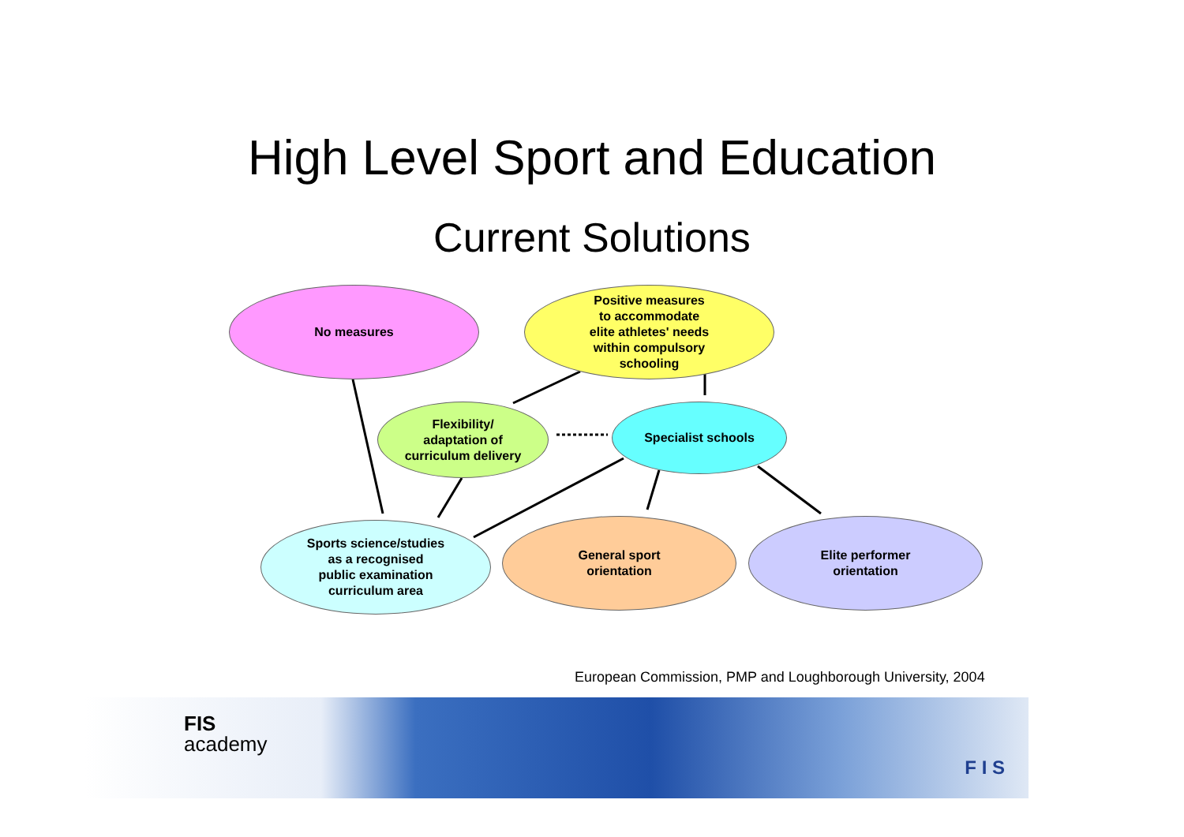High Level Sport and Education
Current Solutions
No measures
Positive measures
to accommodate
elite athletes' needs
within compulsory
schooling
Flexibility/
adaptation of
curriculum delivery
Specialist schools
Sports science/studies
as a recognised
public examination
curriculum area
General sport
orientation
Elite performer
orientation
European Commission, PMP and Loughborough University, 2004
FIS
academy
F I S